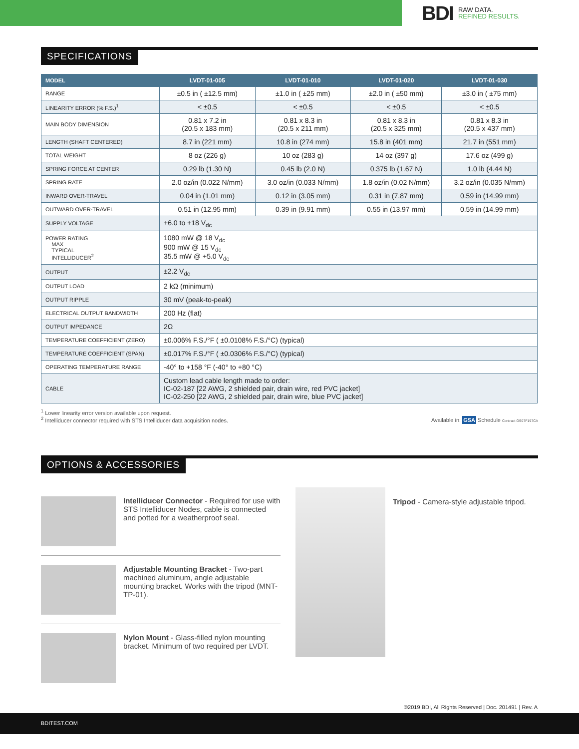BDI RAW DATA.
REFINED RESULTS.
SPECIFICATIONS
| MODEL | LVDT-01-005 | LVDT-01-010 | LVDT-01-020 | LVDT-01-030 |
| --- | --- | --- | --- | --- |
| RANGE | ±0.5 in ( ±12.5 mm) | ±1.0 in ( ±25 mm) | ±2.0 in ( ±50 mm) | ±3.0 in ( ±75 mm) |
| LINEARITY ERROR (% F.S.)<sup>1</sup> | < ±0.5 | < ±0.5 | < ±0.5 | < ±0.5 |
| MAIN BODY DIMENSION | 0.81 x 7.2 in (20.5 x 183 mm) | 0.81 x 8.3 in (20.5 x 211 mm) | 0.81 x 8.3 in (20.5 x 325 mm) | 0.81 x 8.3 in (20.5 x 437 mm) |
| LENGTH (SHAFT CENTERED) | 8.7 in (221 mm) | 10.8 in (274 mm) | 15.8 in (401 mm) | 21.7 in (551 mm) |
| TOTAL WEIGHT | 8 oz (226 g) | 10 oz (283 g) | 14 oz (397 g) | 17.6 oz (499 g) |
| SPRING FORCE AT CENTER | 0.29 lb (1.30 N) | 0.45 lb (2.0 N) | 0.375 lb (1.67 N) | 1.0 lb (4.44 N) |
| SPRING RATE | 2.0 oz/in (0.022 N/mm) | 3.0 oz/in (0.033 N/mm) | 1.8 oz/in (0.02 N/mm) | 3.2 oz/in (0.035 N/mm) |
| INWARD OVER-TRAVEL | 0.04 in (1.01 mm) | 0.12 in (3.05 mm) | 0.31 in (7.87 mm) | 0.59 in (14.99 mm) |
| OUTWARD OVER-TRAVEL | 0.51 in (12.95 mm) | 0.39 in (9.91 mm) | 0.55 in (13.97 mm) | 0.59 in (14.99 mm) |
| SUPPLY VOLTAGE | +6.0 to +18 V<sub>dc</sub> | | | |
| POWER RATING MAX TYPICAL INTELLIDUCER<sup>2</sup> | 1080 mW @ 18 V<sub>dc</sub> 900 mW @ 15 V<sub>dc</sub> 35.5 mW @ +5.0 V<sub>dc</sub> | | | |
| OUTPUT | ±2.2 V<sub>dc</sub> | | | |
| OUTPUT LOAD | 2 kΩ (minimum) | | | |
| OUTPUT RIPPLE | 30 mV (peak-to-peak) | | | |
| ELECTRICAL OUTPUT BANDWIDTH | 200 Hz (flat) | | | |
| OUTPUT IMPEDANCE | 2Ω | | | |
| TEMPERATURE COEFFICIENT (ZERO) | ±0.006% F.S./°F ( ±0.0108% F.S./°C) (typical) | | | |
| TEMPERATURE COEFFICIENT (SPAN) | ±0.017% F.S./°F ( ±0.0306% F.S./°C) (typical) | | | |
| OPERATING TEMPERATURE RANGE | -40° to +158 °F (-40° to +80 °C) | | | |
| CABLE | Custom lead cable length made to order: IC-02-187 [22 AWG, 2 shielded pair, drain wire, red PVC jacket] IC-02-250 [22 AWG, 2 shielded pair, drain wire, blue PVC jacket] | | | |
<sup>1</sup> Lower linearity error version available upon request.
<sup>2</sup> Intelliducer connector required with STS Intelliducer data acquisition nodes.
Available in: GSA Schedule Contract GS07F197CA
OPTIONS & ACCESSORIES
Intelliducer Connector - Required for use with STS Intelliducer Nodes, cable is connected and potted for a weatherproof seal.
Adjustable Mounting Bracket - Two-part machined aluminum, angle adjustable mounting bracket. Works with the tripod (MNT-TP-01).
Nylon Mount - Glass-filled nylon mounting bracket. Minimum of two required per LVDT.
Tripod - Camera-style adjustable tripod.
©2019 BDI, All Rights Reserved | Doc. 201491 | Rev. A
BDITEST.COM